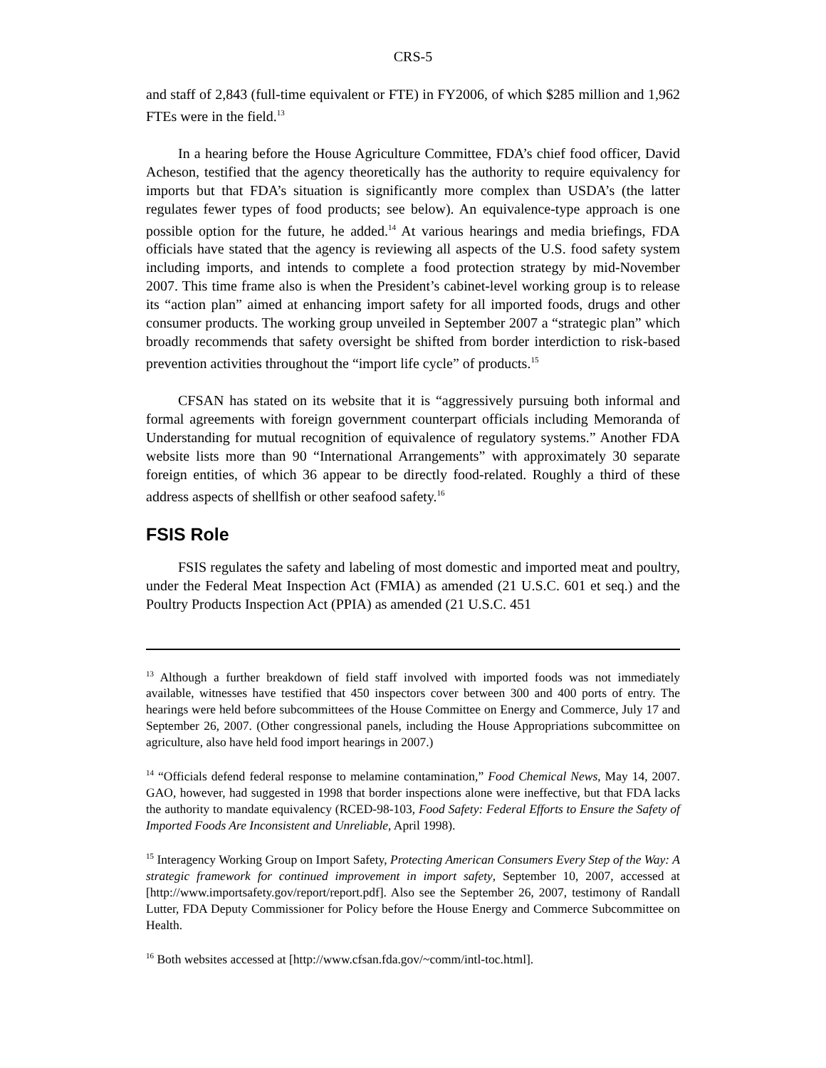CRS-5
and staff of 2,843 (full-time equivalent or FTE) in FY2006, of which $285 million and 1,962 FTEs were in the field.<sup>13</sup>
In a hearing before the House Agriculture Committee, FDA’s chief food officer, David Acheson, testified that the agency theoretically has the authority to require equivalency for imports but that FDA’s situation is significantly more complex than USDA’s (the latter regulates fewer types of food products; see below). An equivalence-type approach is one possible option for the future, he added.<sup>14</sup> At various hearings and media briefings, FDA officials have stated that the agency is reviewing all aspects of the U.S. food safety system including imports, and intends to complete a food protection strategy by mid-November 2007. This time frame also is when the President’s cabinet-level working group is to release its “action plan” aimed at enhancing import safety for all imported foods, drugs and other consumer products. The working group unveiled in September 2007 a “strategic plan” which broadly recommends that safety oversight be shifted from border interdiction to risk-based prevention activities throughout the “import life cycle” of products.<sup>15</sup>
CFSAN has stated on its website that it is “aggressively pursuing both informal and formal agreements with foreign government counterpart officials including Memoranda of Understanding for mutual recognition of equivalence of regulatory systems.” Another FDA website lists more than 90 “International Arrangements” with approximately 30 separate foreign entities, of which 36 appear to be directly food-related. Roughly a third of these address aspects of shellfish or other seafood safety.<sup>16</sup>
FSIS Role
FSIS regulates the safety and labeling of most domestic and imported meat and poultry, under the Federal Meat Inspection Act (FMIA) as amended (21 U.S.C. 601 et seq.) and the Poultry Products Inspection Act (PPIA) as amended (21 U.S.C. 451
<sup>13</sup> Although a further breakdown of field staff involved with imported foods was not immediately available, witnesses have testified that 450 inspectors cover between 300 and 400 ports of entry. The hearings were held before subcommittees of the House Committee on Energy and Commerce, July 17 and September 26, 2007. (Other congressional panels, including the House Appropriations subcommittee on agriculture, also have held food import hearings in 2007.)
<sup>14</sup> “Officials defend federal response to melamine contamination,” Food Chemical News, May 14, 2007. GAO, however, had suggested in 1998 that border inspections alone were ineffective, but that FDA lacks the authority to mandate equivalency (RCED-98-103, Food Safety: Federal Efforts to Ensure the Safety of Imported Foods Are Inconsistent and Unreliable, April 1998).
<sup>15</sup> Interagency Working Group on Import Safety, Protecting American Consumers Every Step of the Way: A strategic framework for continued improvement in import safety, September 10, 2007, accessed at [http://www.importsafety.gov/report/report.pdf]. Also see the September 26, 2007, testimony of Randall Lutter, FDA Deputy Commissioner for Policy before the House Energy and Commerce Subcommittee on Health.
<sup>16</sup> Both websites accessed at [http://www.cfsan.fda.gov/~comm/intl-toc.html].